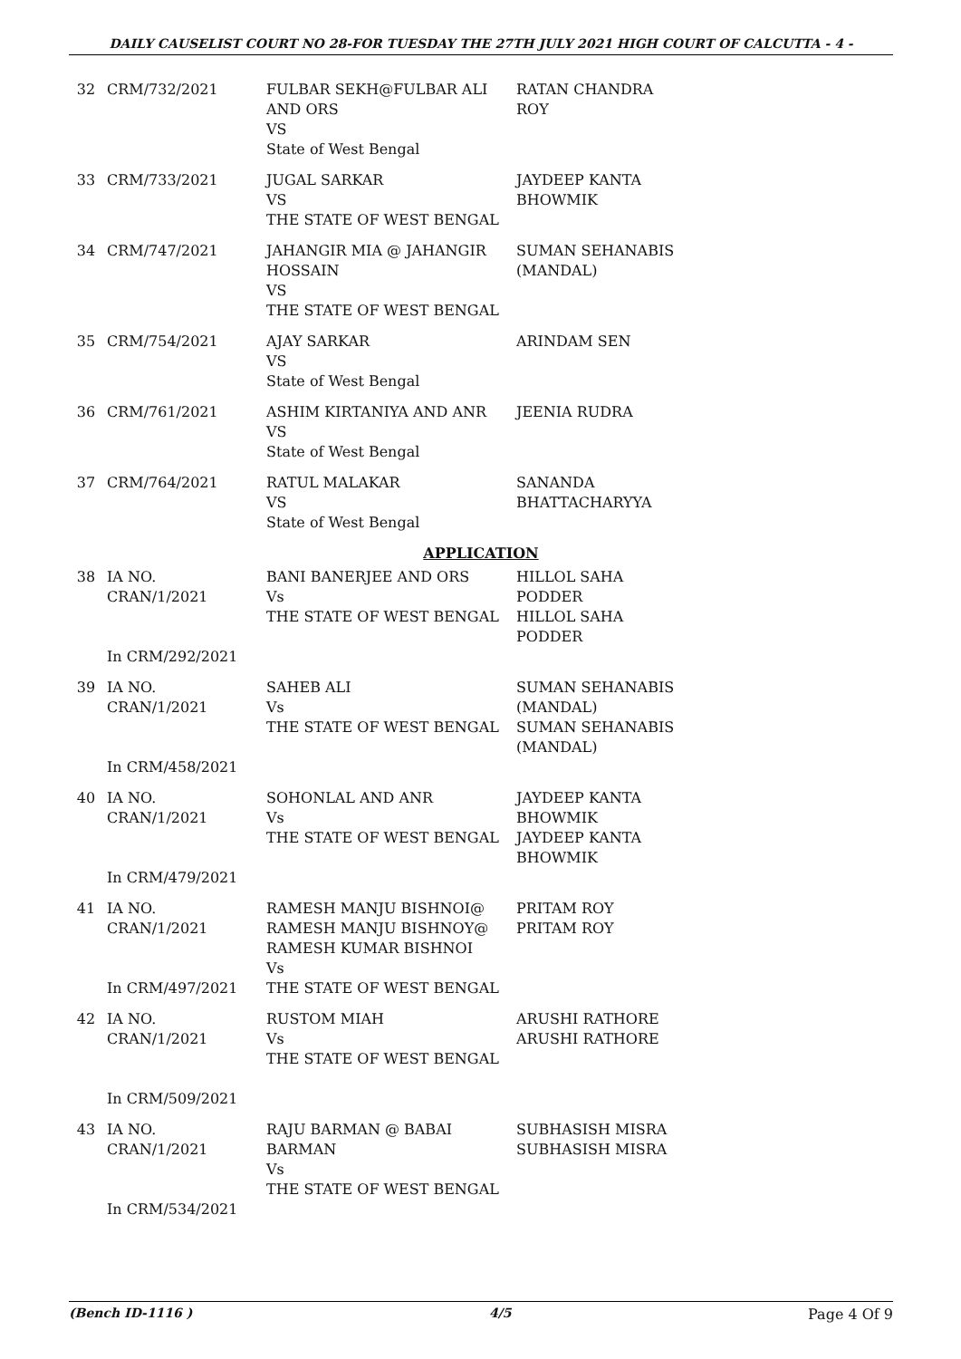DAILY CAUSELIST COURT NO 28-FOR TUESDAY THE 27TH JULY 2021 HIGH COURT OF CALCUTTA - 4 -
| 32 | CRM/732/2021 | FULBAR SEKH@FULBAR ALI AND ORS VS State of West Bengal | RATAN CHANDRA ROY |
| 33 | CRM/733/2021 | JUGAL SARKAR VS THE STATE OF WEST BENGAL | JAYDEEP KANTA BHOWMIK |
| 34 | CRM/747/2021 | JAHANGIR MIA @ JAHANGIR HOSSAIN VS THE STATE OF WEST BENGAL | SUMAN SEHANABIS (MANDAL) |
| 35 | CRM/754/2021 | AJAY SARKAR VS State of West Bengal | ARINDAM SEN |
| 36 | CRM/761/2021 | ASHIM KIRTANIYA AND ANR VS State of West Bengal | JEENIA RUDRA |
| 37 | CRM/764/2021 | RATUL MALAKAR VS State of West Bengal | SANANDA BHATTACHARYYA |
| APPLICATION | | | |
| 38 | IA NO. CRAN/1/2021 In CRM/292/2021 | BANI BANERJEE AND ORS Vs THE STATE OF WEST BENGAL | HILLOL SAHA PODDER HILLOL SAHA PODDER |
| 39 | IA NO. CRAN/1/2021 In CRM/458/2021 | SAHEB ALI Vs THE STATE OF WEST BENGAL | SUMAN SEHANABIS (MANDAL) SUMAN SEHANABIS (MANDAL) |
| 40 | IA NO. CRAN/1/2021 In CRM/479/2021 | SOHONLAL AND ANR Vs THE STATE OF WEST BENGAL | JAYDEEP KANTA BHOWMIK JAYDEEP KANTA BHOWMIK |
| 41 | IA NO. CRAN/1/2021 In CRM/497/2021 | RAMESH MANJU BISHNOI@ RAMESH MANJU BISHNOY@ RAMESH KUMAR BISHNOI Vs THE STATE OF WEST BENGAL | PRITAM ROY PRITAM ROY |
| 42 | IA NO. CRAN/1/2021 In CRM/509/2021 | RUSTOM MIAH Vs THE STATE OF WEST BENGAL | ARUSHI RATHORE ARUSHI RATHORE |
| 43 | IA NO. CRAN/1/2021 In CRM/534/2021 | RAJU BARMAN @ BABAI BARMAN Vs THE STATE OF WEST BENGAL | SUBHASISH MISRA SUBHASISH MISRA |
(Bench ID-1116 ) 4/5 Page 4 Of 9